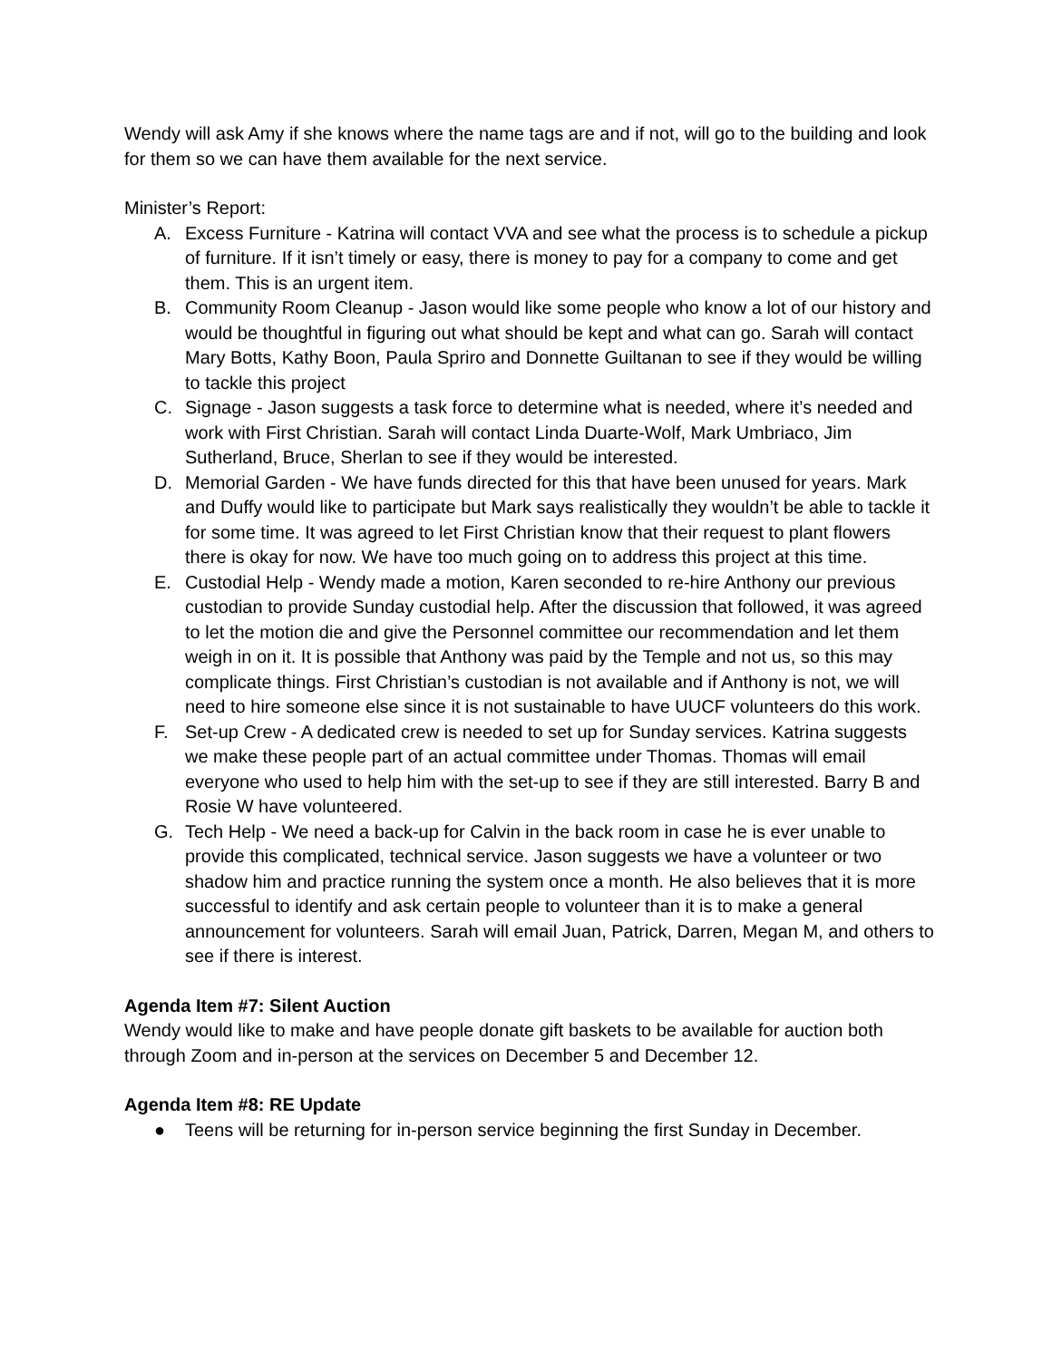Wendy will ask Amy if she knows where the name tags are and if not, will go to the building and look for them so we can have them available for the next service.
Minister’s Report:
A. Excess Furniture - Katrina will contact VVA and see what the process is to schedule a pickup of furniture. If it isn’t timely or easy, there is money to pay for a company to come and get them. This is an urgent item.
B. Community Room Cleanup - Jason would like some people who know a lot of our history and would be thoughtful in figuring out what should be kept and what can go. Sarah will contact Mary Botts, Kathy Boon, Paula Spriro and Donnette Guiltanan to see if they would be willing to tackle this project
C. Signage - Jason suggests a task force to determine what is needed, where it’s needed and work with First Christian. Sarah will contact Linda Duarte-Wolf, Mark Umbriaco, Jim Sutherland, Bruce, Sherlan to see if they would be interested.
D. Memorial Garden - We have funds directed for this that have been unused for years. Mark and Duffy would like to participate but Mark says realistically they wouldn’t be able to tackle it for some time. It was agreed to let First Christian know that their request to plant flowers there is okay for now. We have too much going on to address this project at this time.
E. Custodial Help - Wendy made a motion, Karen seconded to re-hire Anthony our previous custodian to provide Sunday custodial help. After the discussion that followed, it was agreed to let the motion die and give the Personnel committee our recommendation and let them weigh in on it. It is possible that Anthony was paid by the Temple and not us, so this may complicate things. First Christian’s custodian is not available and if Anthony is not, we will need to hire someone else since it is not sustainable to have UUCF volunteers do this work.
F. Set-up Crew - A dedicated crew is needed to set up for Sunday services. Katrina suggests we make these people part of an actual committee under Thomas. Thomas will email everyone who used to help him with the set-up to see if they are still interested. Barry B and Rosie W have volunteered.
G. Tech Help - We need a back-up for Calvin in the back room in case he is ever unable to provide this complicated, technical service. Jason suggests we have a volunteer or two shadow him and practice running the system once a month. He also believes that it is more successful to identify and ask certain people to volunteer than it is to make a general announcement for volunteers. Sarah will email Juan, Patrick, Darren, Megan M, and others to see if there is interest.
Agenda Item #7: Silent Auction
Wendy would like to make and have people donate gift baskets to be available for auction both through Zoom and in-person at the services on December 5 and December 12.
Agenda Item #8: RE Update
● Teens will be returning for in-person service beginning the first Sunday in December.